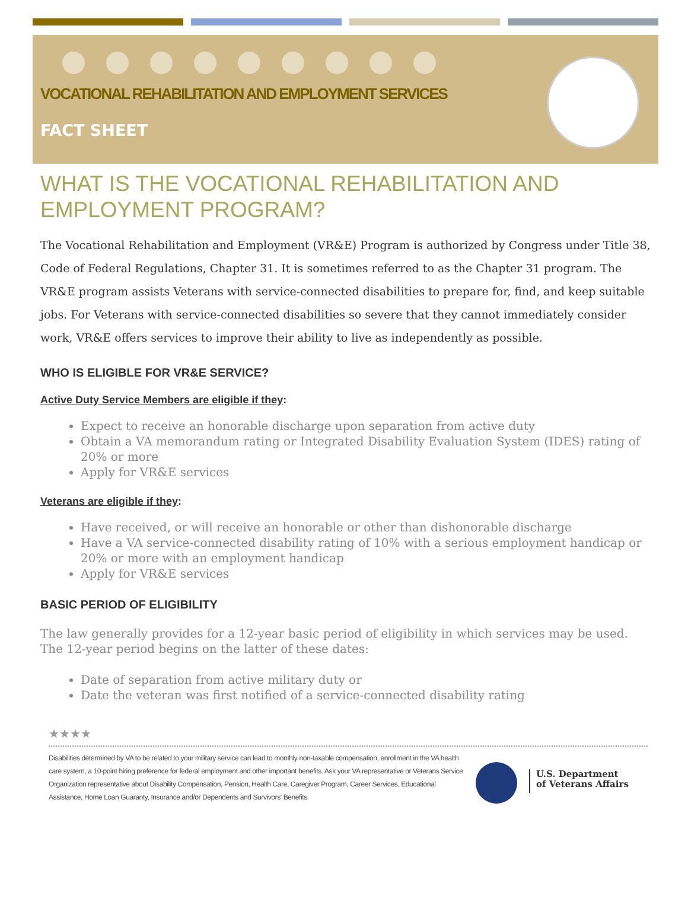VOCATIONAL REHABILITATION AND EMPLOYMENT SERVICES
FACT SHEET
WHAT IS THE VOCATIONAL REHABILITATION AND EMPLOYMENT PROGRAM?
The Vocational Rehabilitation and Employment (VR&E) Program is authorized by Congress under Title 38, Code of Federal Regulations, Chapter 31. It is sometimes referred to as the Chapter 31 program. The VR&E program assists Veterans with service-connected disabilities to prepare for, find, and keep suitable jobs. For Veterans with service-connected disabilities so severe that they cannot immediately consider work, VR&E offers services to improve their ability to live as independently as possible.
WHO IS ELIGIBLE FOR VR&E SERVICE?
Active Duty Service Members are eligible if they:
Expect to receive an honorable discharge upon separation from active duty
Obtain a VA memorandum rating or Integrated Disability Evaluation System (IDES) rating of 20% or more
Apply for VR&E services
Veterans are eligible if they:
Have received, or will receive an honorable or other than dishonorable discharge
Have a VA service-connected disability rating of 10% with a serious employment handicap or 20% or more with an employment handicap
Apply for VR&E services
BASIC PERIOD OF ELIGIBILITY
The law generally provides for a 12-year basic period of eligibility in which services may be used. The 12-year period begins on the latter of these dates:
Date of separation from active military duty or
Date the veteran was first notified of a service-connected disability rating
★★★★
Disabilities determined by VA to be related to your military service can lead to monthly non-taxable compensation, enrollment in the VA health care system, a 10-point hiring preference for federal employment and other important benefits. Ask your VA representative or Veterans Service Organization representative about Disability Compensation, Pension, Health Care, Caregiver Program, Career Services, Educational Assistance, Home Loan Guaranty, Insurance and/or Dependents and Survivors' Benefits.
U.S. Department
of Veterans Affairs